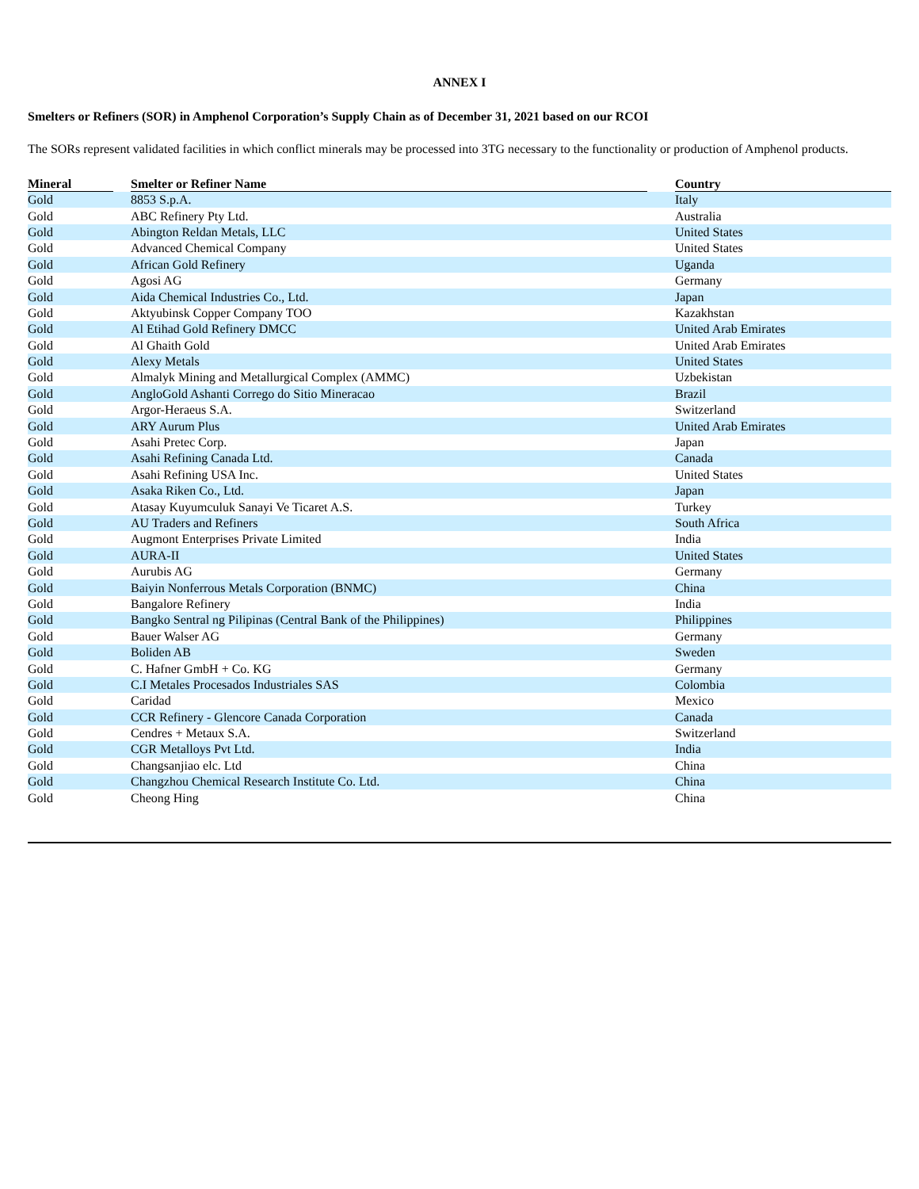ANNEX I
Smelters or Refiners (SOR) in Amphenol Corporation’s Supply Chain as of December 31, 2021 based on our RCOI
The SORs represent validated facilities in which conflict minerals may be processed into 3TG necessary to the functionality or production of Amphenol products.
| Mineral | Smelter or Refiner Name | Country |
| --- | --- | --- |
| Gold | 8853 S.p.A. | Italy |
| Gold | ABC Refinery Pty Ltd. | Australia |
| Gold | Abington Reldan Metals, LLC | United States |
| Gold | Advanced Chemical Company | United States |
| Gold | African Gold Refinery | Uganda |
| Gold | Agosi AG | Germany |
| Gold | Aida Chemical Industries Co., Ltd. | Japan |
| Gold | Aktyubinsk Copper Company TOO | Kazakhstan |
| Gold | Al Etihad Gold Refinery DMCC | United Arab Emirates |
| Gold | Al Ghaith Gold | United Arab Emirates |
| Gold | Alexy Metals | United States |
| Gold | Almalyk Mining and Metallurgical Complex (AMMC) | Uzbekistan |
| Gold | AngloGold Ashanti Corrego do Sitio Mineracao | Brazil |
| Gold | Argor-Heraeus S.A. | Switzerland |
| Gold | ARY Aurum Plus | United Arab Emirates |
| Gold | Asahi Pretec Corp. | Japan |
| Gold | Asahi Refining Canada Ltd. | Canada |
| Gold | Asahi Refining USA Inc. | United States |
| Gold | Asaka Riken Co., Ltd. | Japan |
| Gold | Atasay Kuyumculuk Sanayi Ve Ticaret A.S. | Turkey |
| Gold | AU Traders and Refiners | South Africa |
| Gold | Augmont Enterprises Private Limited | India |
| Gold | AURA-II | United States |
| Gold | Aurubis AG | Germany |
| Gold | Baiyin Nonferrous Metals Corporation (BNMC) | China |
| Gold | Bangalore Refinery | India |
| Gold | Bangko Sentral ng Pilipinas (Central Bank of the Philippines) | Philippines |
| Gold | Bauer Walser AG | Germany |
| Gold | Boliden AB | Sweden |
| Gold | C. Hafner GmbH + Co. KG | Germany |
| Gold | C.I Metales Procesados Industriales SAS | Colombia |
| Gold | Caridad | Mexico |
| Gold | CCR Refinery - Glencore Canada Corporation | Canada |
| Gold | Cendres + Metaux S.A. | Switzerland |
| Gold | CGR Metalloys Pvt Ltd. | India |
| Gold | Changsanjiao elc. Ltd | China |
| Gold | Changzhou Chemical Research Institute Co. Ltd. | China |
| Gold | Cheong Hing | China |